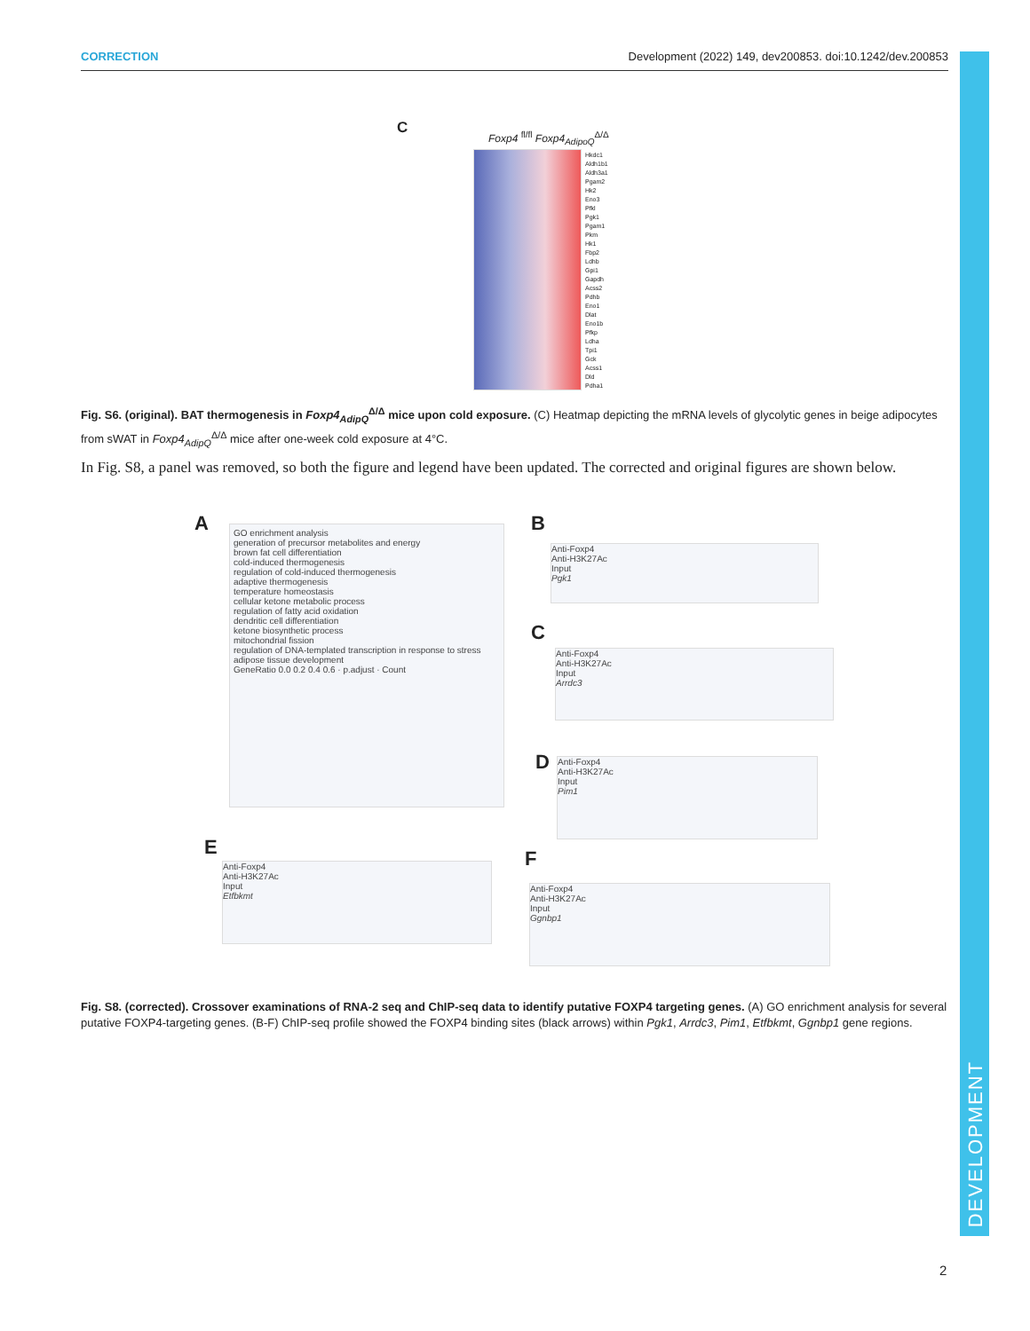CORRECTION Development (2022) 149, dev200853. doi:10.1242/dev.200853
DEVELOPMENT
C Foxp4 <sup>fl/fl</sup> Foxp4<sub>AdipoQ</sub><sup>Δ/Δ</sup>
Hkdc1
Aldh1b1
Aldh3a1
Pgam2
Hk2
Eno3
Pfkl
Pgk1
Pgam1
Pkm
Hk1
Fbp2
Ldhb
Gpi1
Gapdh
Acss2
Pdhb
Eno1
Dlat
Eno1b
Pfkp
Ldha
Tpi1
Gck
Acss1
Dld
Pdha1
Fig. S6. (original). BAT thermogenesis in Foxp4<sub>AdipQ</sub><sup>Δ/Δ</sup> mice upon cold exposure. (C) Heatmap depicting the mRNA levels of glycolytic genes in beige adipocytes from sWAT in Foxp4<sub>AdipQ</sub><sup>Δ/Δ</sup> mice after one-week cold exposure at 4°C.
In Fig. S8, a panel was removed, so both the figure and legend have been updated. The corrected and original figures are shown below.
A
GO enrichment analysis
generation of precursor metabolites and energy
brown fat cell differentiation
cold-induced thermogenesis
regulation of cold-induced thermogenesis
adaptive thermogenesis
temperature homeostasis
cellular ketone metabolic process
regulation of fatty acid oxidation
dendritic cell differentiation
ketone biosynthetic process
mitochondrial fission
regulation of DNA-templated transcription in response to stress
adipose tissue development
GeneRatio 0.0 0.2 0.4 0.6 · p.adjust · Count
B
Anti-Foxp4
Anti-H3K27Ac
Input
Pgk1
C
Anti-Foxp4
Anti-H3K27Ac
Input
Arrdc3
D
Anti-Foxp4
Anti-H3K27Ac
Input
Pim1
E
Anti-Foxp4
Anti-H3K27Ac
Input
Etfbkmt
F
Anti-Foxp4
Anti-H3K27Ac
Input
Ggnbp1
Fig. S8. (corrected). Crossover examinations of RNA-2 seq and ChIP-seq data to identify putative FOXP4 targeting genes. (A) GO enrichment analysis for several putative FOXP4-targeting genes. (B-F) ChIP-seq profile showed the FOXP4 binding sites (black arrows) within Pgk1, Arrdc3, Pim1, Etfbkmt, Ggnbp1 gene regions.
2